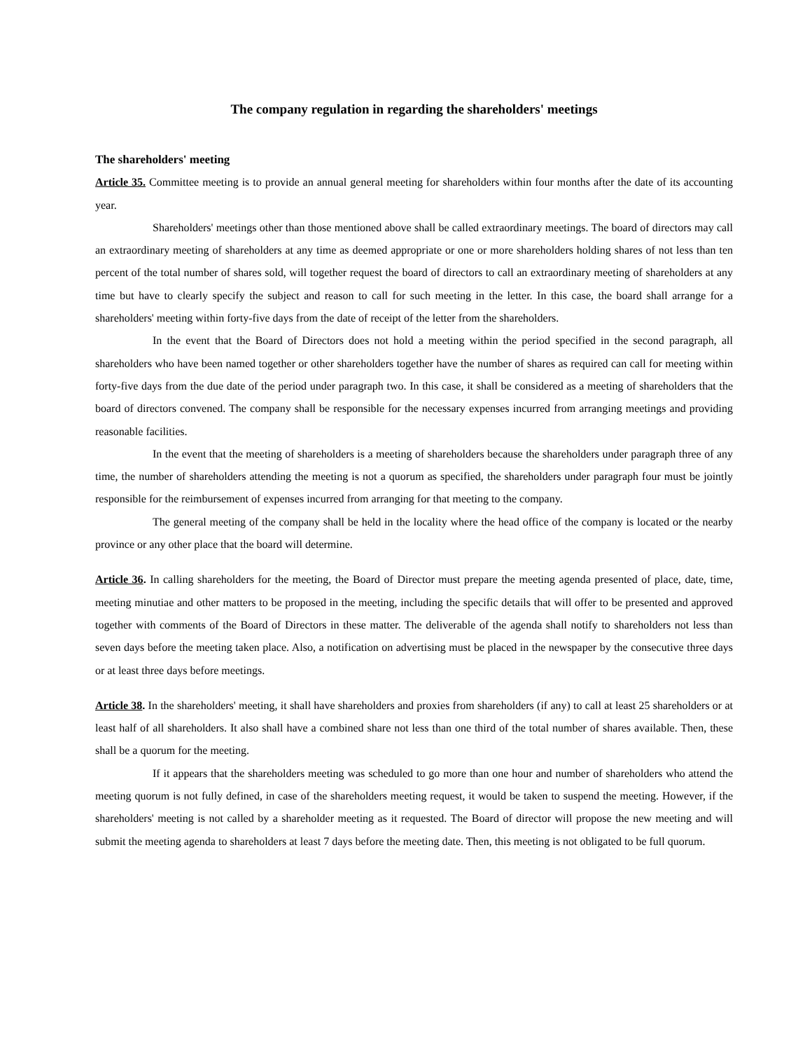The company regulation in regarding the shareholders' meetings
The shareholders' meeting
Article 35. Committee meeting is to provide an annual general meeting for shareholders within four months after the date of its accounting year.
Shareholders' meetings other than those mentioned above shall be called extraordinary meetings. The board of directors may call an extraordinary meeting of shareholders at any time as deemed appropriate or one or more shareholders holding shares of not less than ten percent of the total number of shares sold, will together request the board of directors to call an extraordinary meeting of shareholders at any time but have to clearly specify the subject and reason to call for such meeting in the letter. In this case, the board shall arrange for a shareholders' meeting within forty-five days from the date of receipt of the letter from the shareholders.
In the event that the Board of Directors does not hold a meeting within the period specified in the second paragraph, all shareholders who have been named together or other shareholders together have the number of shares as required can call for meeting within forty-five days from the due date of the period under paragraph two. In this case, it shall be considered as a meeting of shareholders that the board of directors convened. The company shall be responsible for the necessary expenses incurred from arranging meetings and providing reasonable facilities.
In the event that the meeting of shareholders is a meeting of shareholders because the shareholders under paragraph three of any time, the number of shareholders attending the meeting is not a quorum as specified, the shareholders under paragraph four must be jointly responsible for the reimbursement of expenses incurred from arranging for that meeting to the company.
The general meeting of the company shall be held in the locality where the head office of the company is located or the nearby province or any other place that the board will determine.
Article 36. In calling shareholders for the meeting, the Board of Director must prepare the meeting agenda presented of place, date, time, meeting minutiae and other matters to be proposed in the meeting, including the specific details that will offer to be presented and approved together with comments of the Board of Directors in these matter. The deliverable of the agenda shall notify to shareholders not less than seven days before the meeting taken place. Also, a notification on advertising must be placed in the newspaper by the consecutive three days or at least three days before meetings.
Article 38. In the shareholders' meeting, it shall have shareholders and proxies from shareholders (if any) to call at least 25 shareholders or at least half of all shareholders. It also shall have a combined share not less than one third of the total number of shares available. Then, these shall be a quorum for the meeting.
If it appears that the shareholders meeting was scheduled to go more than one hour and number of shareholders who attend the meeting quorum is not fully defined, in case of the shareholders meeting request, it would be taken to suspend the meeting. However, if the shareholders' meeting is not called by a shareholder meeting as it requested. The Board of director will propose the new meeting and will submit the meeting agenda to shareholders at least 7 days before the meeting date. Then, this meeting is not obligated to be full quorum.